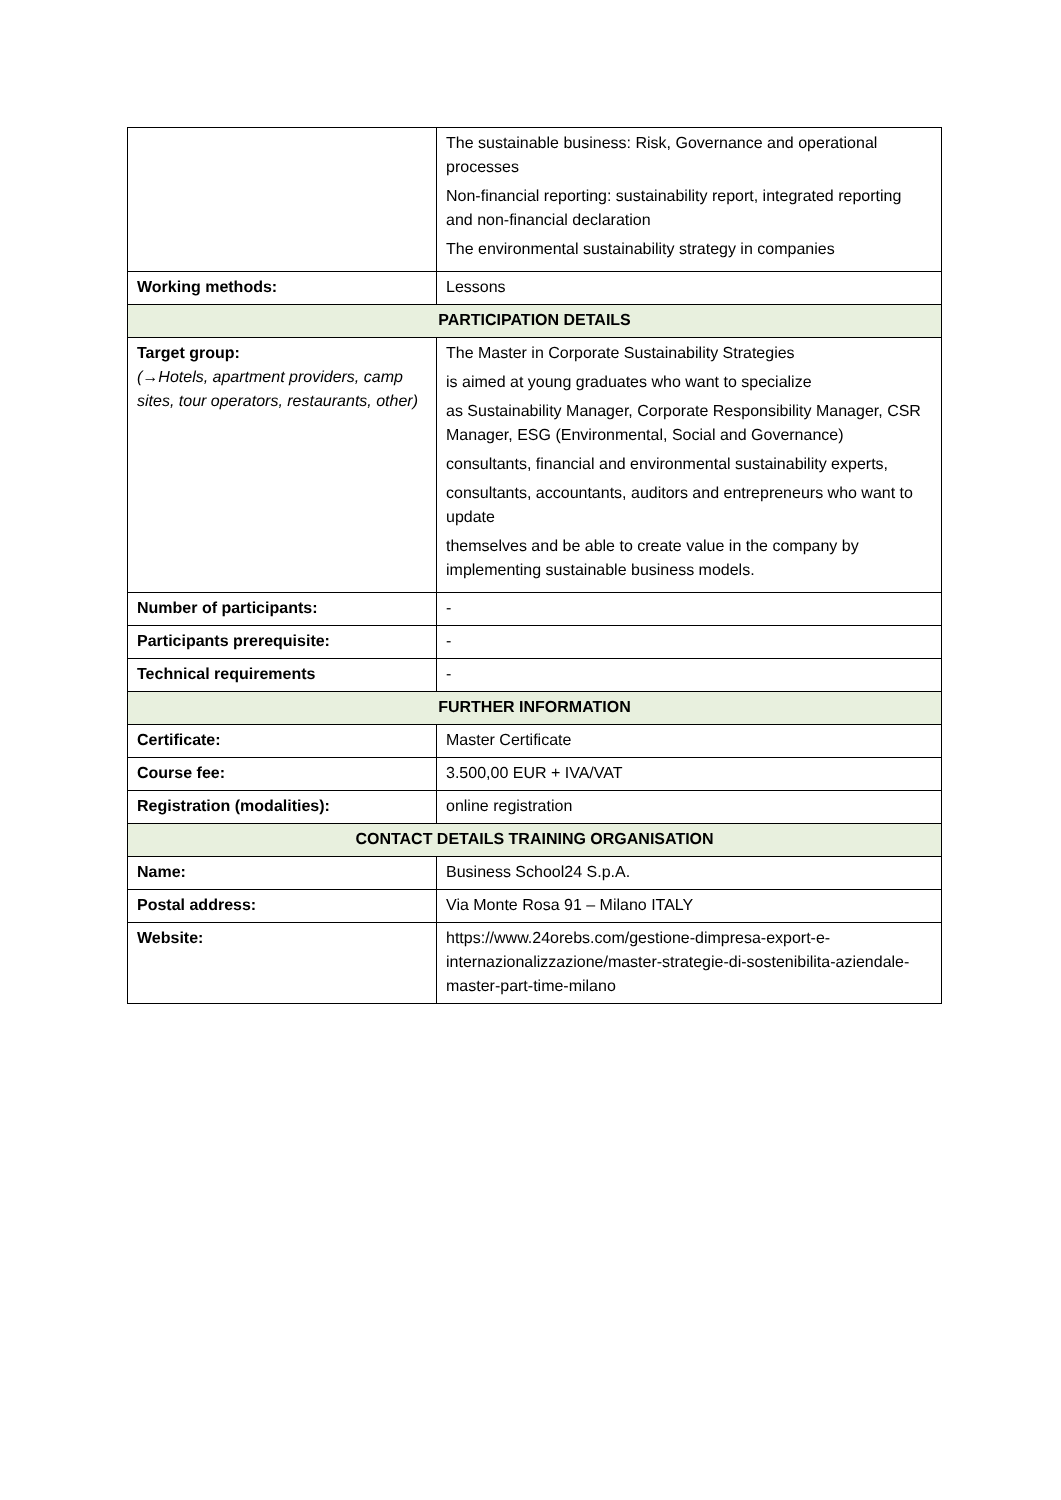| | The sustainable business: Risk, Governance and operational processes Non-financial reporting: sustainability report, integrated reporting and non-financial declaration The environmental sustainability strategy in companies |
| Working methods: | Lessons |
| PARTICIPATION DETAILS | |
| Target group: (→Hotels, apartment providers, camp sites, tour operators, restaurants, other) | The Master in Corporate Sustainability Strategies is aimed at young graduates who want to specialize as Sustainability Manager, Corporate Responsibility Manager, CSR Manager, ESG (Environmental, Social and Governance) consultants, financial and environmental sustainability experts, consultants, accountants, auditors and entrepreneurs who want to update themselves and be able to create value in the company by implementing sustainable business models. |
| Number of participants: | - |
| Participants prerequisite: | - |
| Technical requirements | - |
| FURTHER INFORMATION | |
| Certificate: | Master Certificate |
| Course fee: | 3.500,00 EUR + IVA/VAT |
| Registration (modalities): | online registration |
| CONTACT DETAILS TRAINING ORGANISATION | |
| Name: | Business School24 S.p.A. |
| Postal address: | Via Monte Rosa 91 – Milano ITALY |
| Website: | https://www.24orebs.com/gestione-dimpresa-export-e-internazionalizzazione/master-strategie-di-sostenibilita-aziendale-master-part-time-milano |